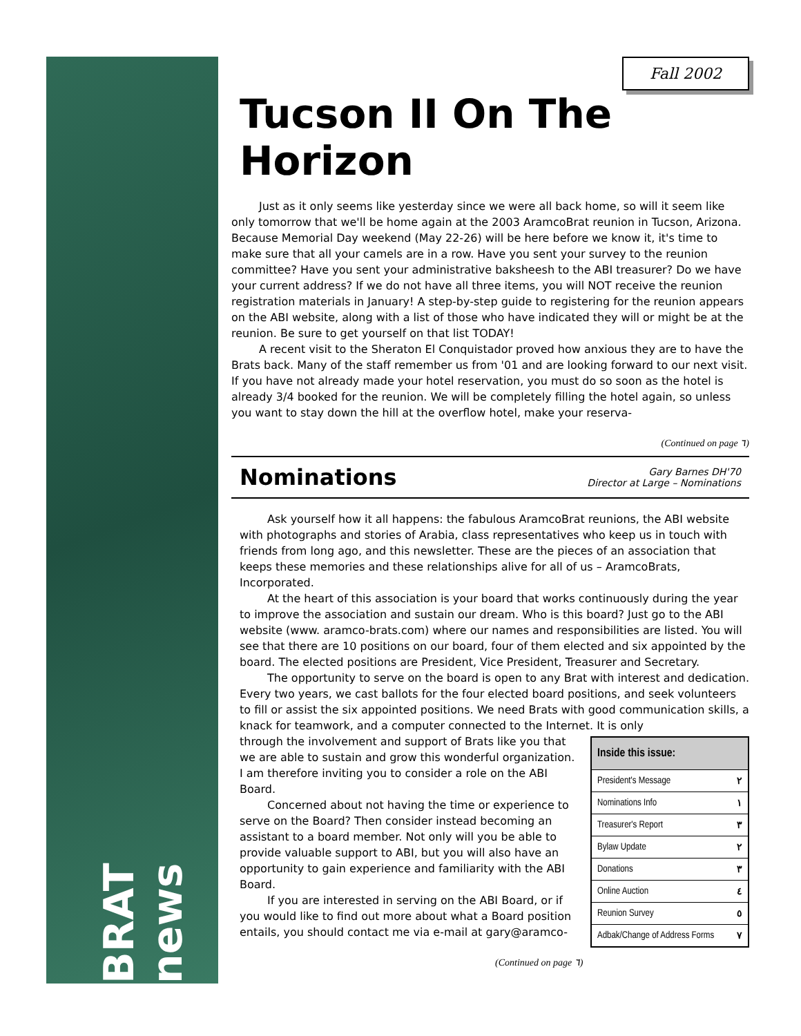BRAT news
Fall 2002
Tucson II On The Horizon
Just as it only seems like yesterday since we were all back home, so will it seem like only tomorrow that we'll be home again at the 2003 AramcoBrat reunion in Tucson, Arizona. Because Memorial Day weekend (May 22-26) will be here before we know it, it's time to make sure that all your camels are in a row. Have you sent your survey to the reunion committee? Have you sent your administrative baksheesh to the ABI treasurer? Do we have your current address? If we do not have all three items, you will NOT receive the reunion registration materials in January! A step-by-step guide to registering for the reunion appears on the ABI website, along with a list of those who have indicated they will or might be at the reunion. Be sure to get yourself on that list TODAY!
A recent visit to the Sheraton El Conquistador proved how anxious they are to have the Brats back. Many of the staff remember us from '01 and are looking forward to our next visit. If you have not already made your hotel reservation, you must do so soon as the hotel is already 3/4 booked for the reunion. We will be completely filling the hotel again, so unless you want to stay down the hill at the overflow hotel, make your reserva-
(Continued on page ٦)
Nominations
Gary Barnes DH'70
Director at Large – Nominations
Ask yourself how it all happens: the fabulous AramcoBrat reunions, the ABI website with photographs and stories of Arabia, class representatives who keep us in touch with friends from long ago, and this newsletter. These are the pieces of an association that keeps these memories and these relationships alive for all of us – AramcoBrats, Incorporated.
At the heart of this association is your board that works continuously during the year to improve the association and sustain our dream. Who is this board? Just go to the ABI website (www. aramco-brats.com) where our names and responsibilities are listed. You will see that there are 10 positions on our board, four of them elected and six appointed by the board. The elected positions are President, Vice President, Treasurer and Secretary.
The opportunity to serve on the board is open to any Brat with interest and dedication. Every two years, we cast ballots for the four elected board positions, and seek volunteers to fill or assist the six appointed positions. We need Brats with good communication skills, a knack for teamwork, and a computer connected to the Internet. It is only
Inside this issue:
| President's Message | ٢ |
| Nominations Info | ١ |
| Treasurer's Report | ٣ |
| Bylaw Update | ٢ |
| Donations | ٣ |
| Online Auction | ٤ |
| Reunion Survey | ٥ |
| Adbak/Change of Address Forms | ٧ |
through the involvement and support of Brats like you that we are able to sustain and grow this wonderful organization. I am therefore inviting you to consider a role on the ABI Board.
Concerned about not having the time or experience to serve on the Board? Then consider instead becoming an assistant to a board member. Not only will you be able to provide valuable support to ABI, but you will also have an opportunity to gain experience and familiarity with the ABI Board.
If you are interested in serving on the ABI Board, or if you would like to find out more about what a Board position entails, you should contact me via e-mail at gary@aramco-
(Continued on page ٦)